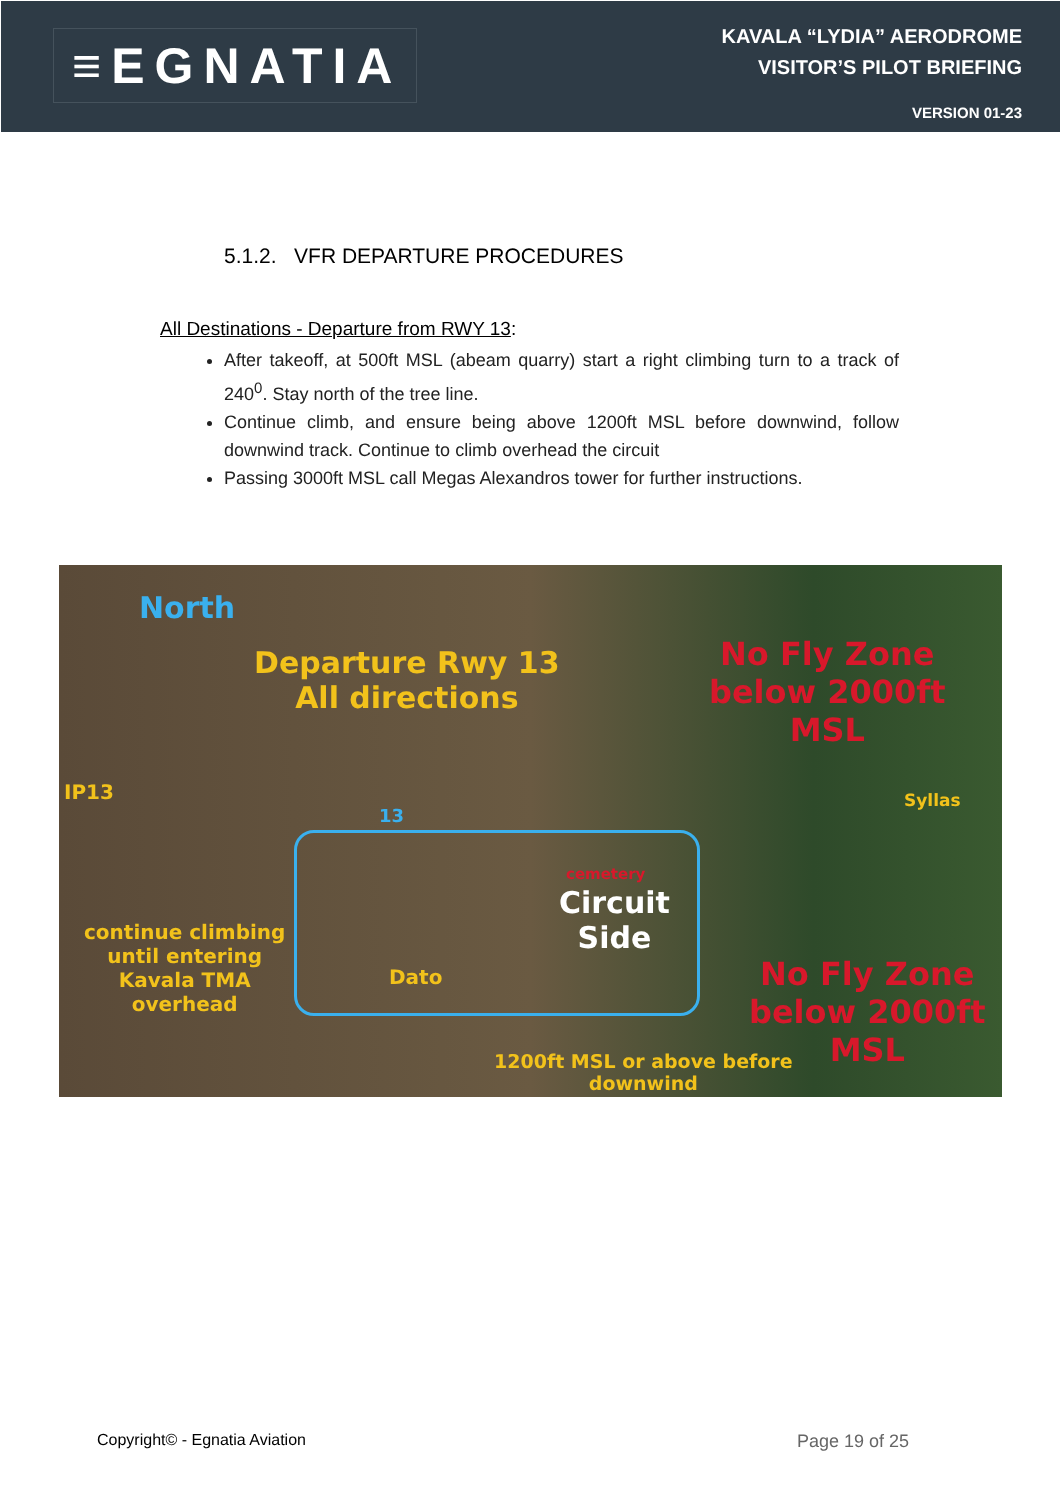≡EGNATIA
KAVALA “LYDIA” AERODROME
VISITOR’S PILOT BRIEFING
VERSION 01-23
5.1.2. VFR DEPARTURE PROCEDURES
All Destinations - Departure from RWY 13:
After takeoff, at 500ft MSL (abeam quarry) start a right climbing turn to a track of 240<sup>0</sup>. Stay north of the tree line.
Continue climb, and ensure being above 1200ft MSL before downwind, follow downwind track. Continue to climb overhead the circuit
Passing 3000ft MSL call Megas Alexandros tower for further instructions.
North
Departure Rwy 13
All directions
No Fly Zone
below 2000ft
MSL
IP13
13
Syllas
cemetery
Circuit
Side
continue climbing
until entering
Kavala TMA
overhead
Dato
No Fly Zone
below 2000ft
MSL
1200ft MSL or above before
downwind
Copyright© - Egnatia Aviation Page 19 of 25